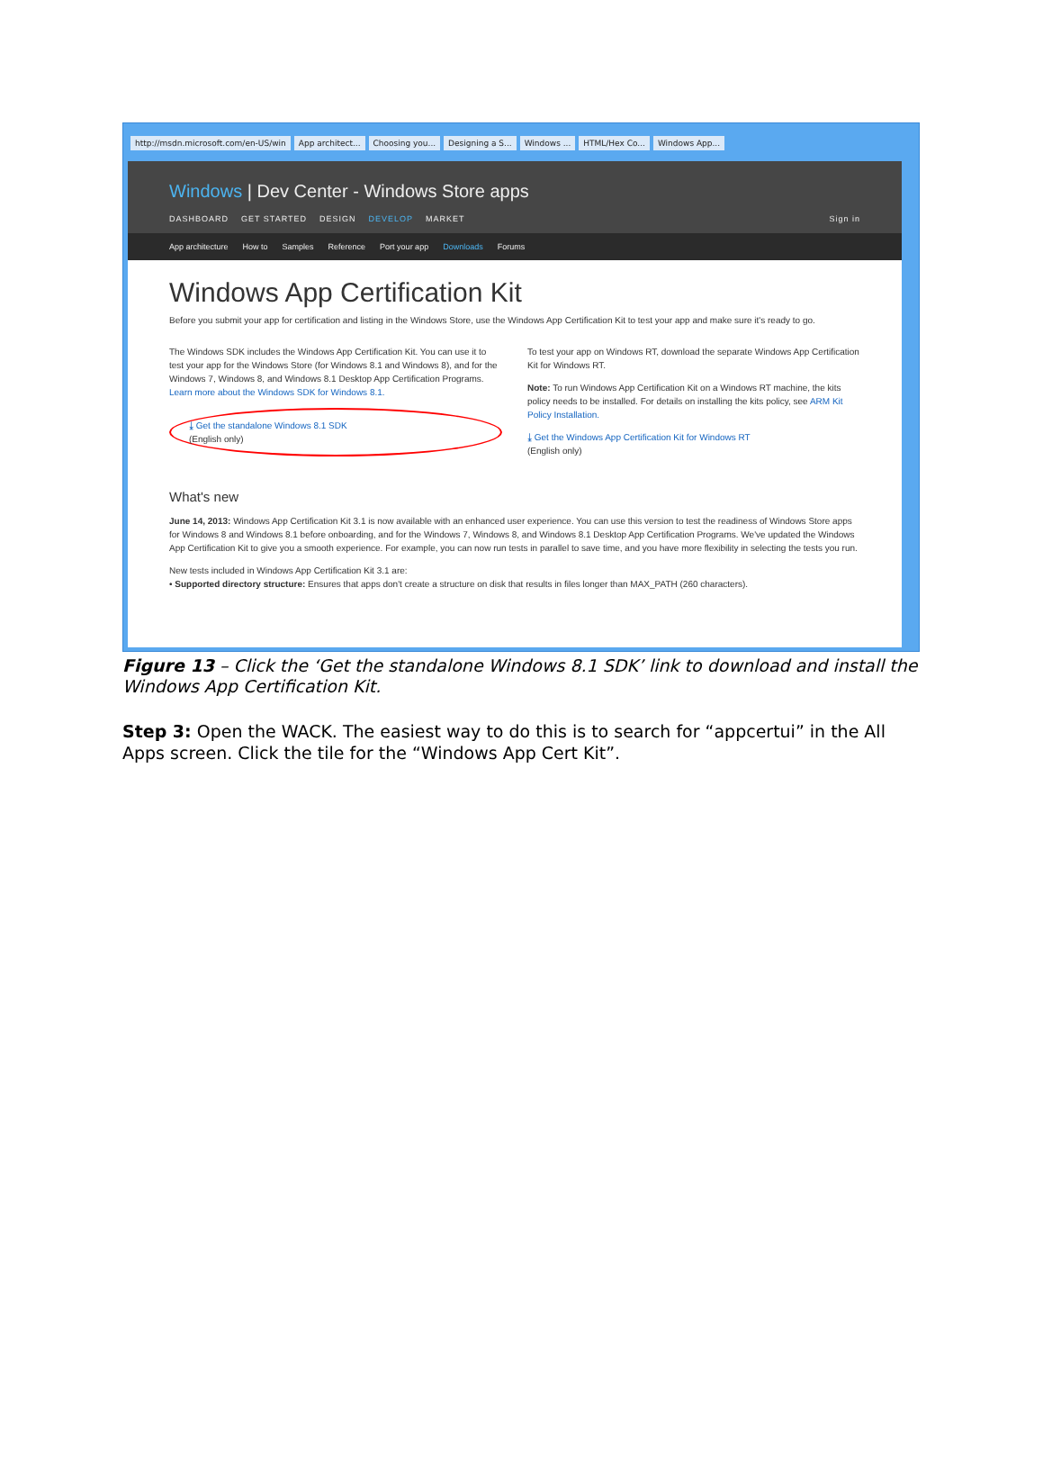http://msdn.microsoft.com/en-US/win App architect... Choosing you... Designing a S... Windows ... HTML/Hex Co... Windows App...
Windows | Dev Center - Windows Store apps
DASHBOARD GET STARTED DESIGN DEVELOP MARKET Sign in
App architecture How to Samples Reference Port your app Downloads Forums
Windows App Certification Kit
Before you submit your app for certification and listing in the Windows Store, use the Windows App Certification Kit to test your app and make sure it's ready to go.
The Windows SDK includes the Windows App Certification Kit. You can use it to test your app for the Windows Store (for Windows 8.1 and Windows 8), and for the Windows 7, Windows 8, and Windows 8.1 Desktop App Certification Programs. Learn more about the Windows SDK for Windows 8.1.
⤓ Get the standalone Windows 8.1 SDK
(English only)
To test your app on Windows RT, download the separate Windows App Certification Kit for Windows RT.
Note: To run Windows App Certification Kit on a Windows RT machine, the kits policy needs to be installed. For details on installing the kits policy, see ARM Kit Policy Installation.
⤓ Get the Windows App Certification Kit for Windows RT
(English only)
What's new
June 14, 2013: Windows App Certification Kit 3.1 is now available with an enhanced user experience. You can use this version to test the readiness of Windows Store apps for Windows 8 and Windows 8.1 before onboarding, and for the Windows 7, Windows 8, and Windows 8.1 Desktop App Certification Programs. We've updated the Windows App Certification Kit to give you a smooth experience. For example, you can now run tests in parallel to save time, and you have more flexibility in selecting the tests you run.
New tests included in Windows App Certification Kit 3.1 are:
• Supported directory structure: Ensures that apps don't create a structure on disk that results in files longer than MAX_PATH (260 characters).
Figure 13 – Click the ‘Get the standalone Windows 8.1 SDK’ link to download and install the Windows App Certification Kit.
Step 3: Open the WACK. The easiest way to do this is to search for “appcertui” in the All Apps screen. Click the tile for the “Windows App Cert Kit”.